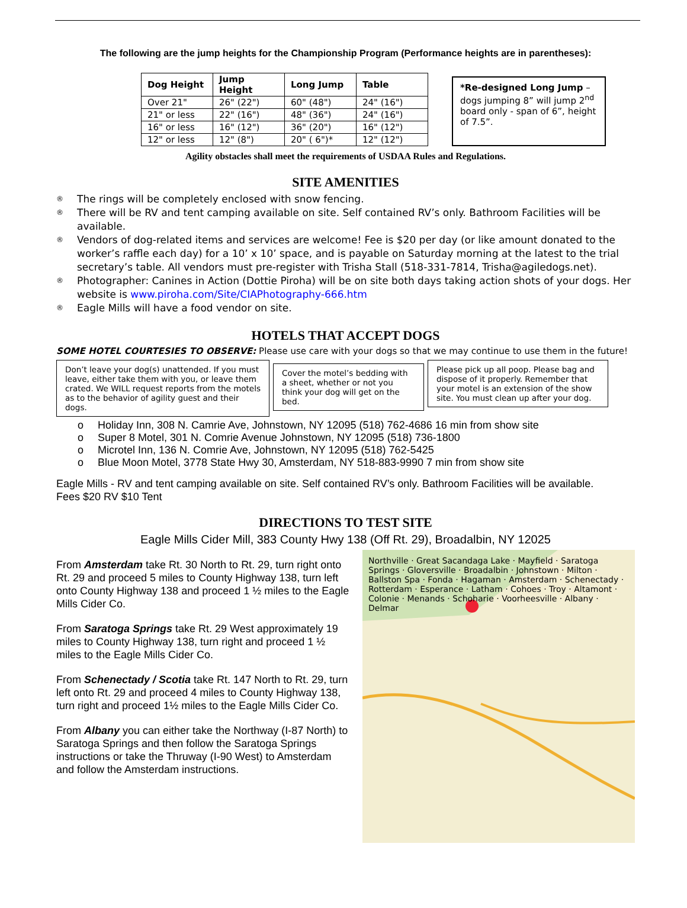The following are the jump heights for the Championship Program (Performance heights are in parentheses):
| Dog Height | Jump Height | Long Jump | Table |
| --- | --- | --- | --- |
| Over 21" | 26" (22") | 60" (48") | 24" (16") |
| 21" or less | 22" (16") | 48" (36") | 24" (16") |
| 16" or less | 16" (12") | 36" (20") | 16" (12") |
| 12" or less | 12" (8") | 20" ( 6")* | 12" (12") |
*Re-designed Long Jump – dogs jumping 8” will jump 2<sup>nd</sup> board only - span of 6”, height of 7.5”.
Agility obstacles shall meet the requirements of USDAA Rules and Regulations.
SITE AMENITIES
® The rings will be completely enclosed with snow fencing.
® There will be RV and tent camping available on site. Self contained RV’s only. Bathroom Facilities will be available.
® Vendors of dog-related items and services are welcome! Fee is $20 per day (or like amount donated to the worker’s raffle each day) for a 10’ x 10’ space, and is payable on Saturday morning at the latest to the trial secretary’s table. All vendors must pre-register with Trisha Stall (518-331-7814, Trisha@agiledogs.net).
® Photographer: Canines in Action (Dottie Piroha) will be on site both days taking action shots of your dogs. Her website is www.piroha.com/Site/CIAPhotography-666.htm
® Eagle Mills will have a food vendor on site.
HOTELS THAT ACCEPT DOGS
SOME HOTEL COURTESIES TO OBSERVE: Please use care with your dogs so that we may continue to use them in the future!
Don’t leave your dog(s) unattended. If you must leave, either take them with you, or leave them crated. We WILL request reports from the motels as to the behavior of agility guest and their dogs.
Cover the motel’s bedding with a sheet, whether or not you think your dog will get on the bed.
Please pick up all poop. Please bag and dispose of it properly. Remember that your motel is an extension of the show site. You must clean up after your dog.
o Holiday Inn, 308 N. Camrie Ave, Johnstown, NY 12095 (518) 762-4686 16 min from show site
o Super 8 Motel, 301 N. Comrie Avenue Johnstown, NY 12095 (518) 736-1800
o Microtel Inn, 136 N. Comrie Ave, Johnstown, NY 12095 (518) 762-5425
o Blue Moon Motel, 3778 State Hwy 30, Amsterdam, NY 518-883-9990 7 min from show site
Eagle Mills - RV and tent camping available on site. Self contained RV’s only. Bathroom Facilities will be available.
Fees $20 RV $10 Tent
DIRECTIONS TO TEST SITE
Eagle Mills Cider Mill, 383 County Hwy 138 (Off Rt. 29), Broadalbin, NY 12025
From Amsterdam take Rt. 30 North to Rt. 29, turn right onto Rt. 29 and proceed 5 miles to County Highway 138, turn left onto County Highway 138 and proceed 1 ½ miles to the Eagle Mills Cider Co.
From Saratoga Springs take Rt. 29 West approximately 19 miles to County Highway 138, turn right and proceed 1 ½ miles to the Eagle Mills Cider Co.
From Schenectady / Scotia take Rt. 147 North to Rt. 29, turn left onto Rt. 29 and proceed 4 miles to County Highway 138, turn right and proceed 1½ miles to the Eagle Mills Cider Co.
From Albany you can either take the Northway (I-87 North) to Saratoga Springs and then follow the Saratoga Springs instructions or take the Thruway (I-90 West) to Amsterdam and follow the Amsterdam instructions.
Northville · Great Sacandaga Lake · Mayfield · Saratoga Springs · Gloversville · Broadalbin · Johnstown · Milton · Ballston Spa · Fonda · Hagaman · Amsterdam · Schenectady · Rotterdam · Esperance · Latham · Cohoes · Troy · Altamont · Colonie · Menands · Schoharie · Voorheesville · Albany · Delmar